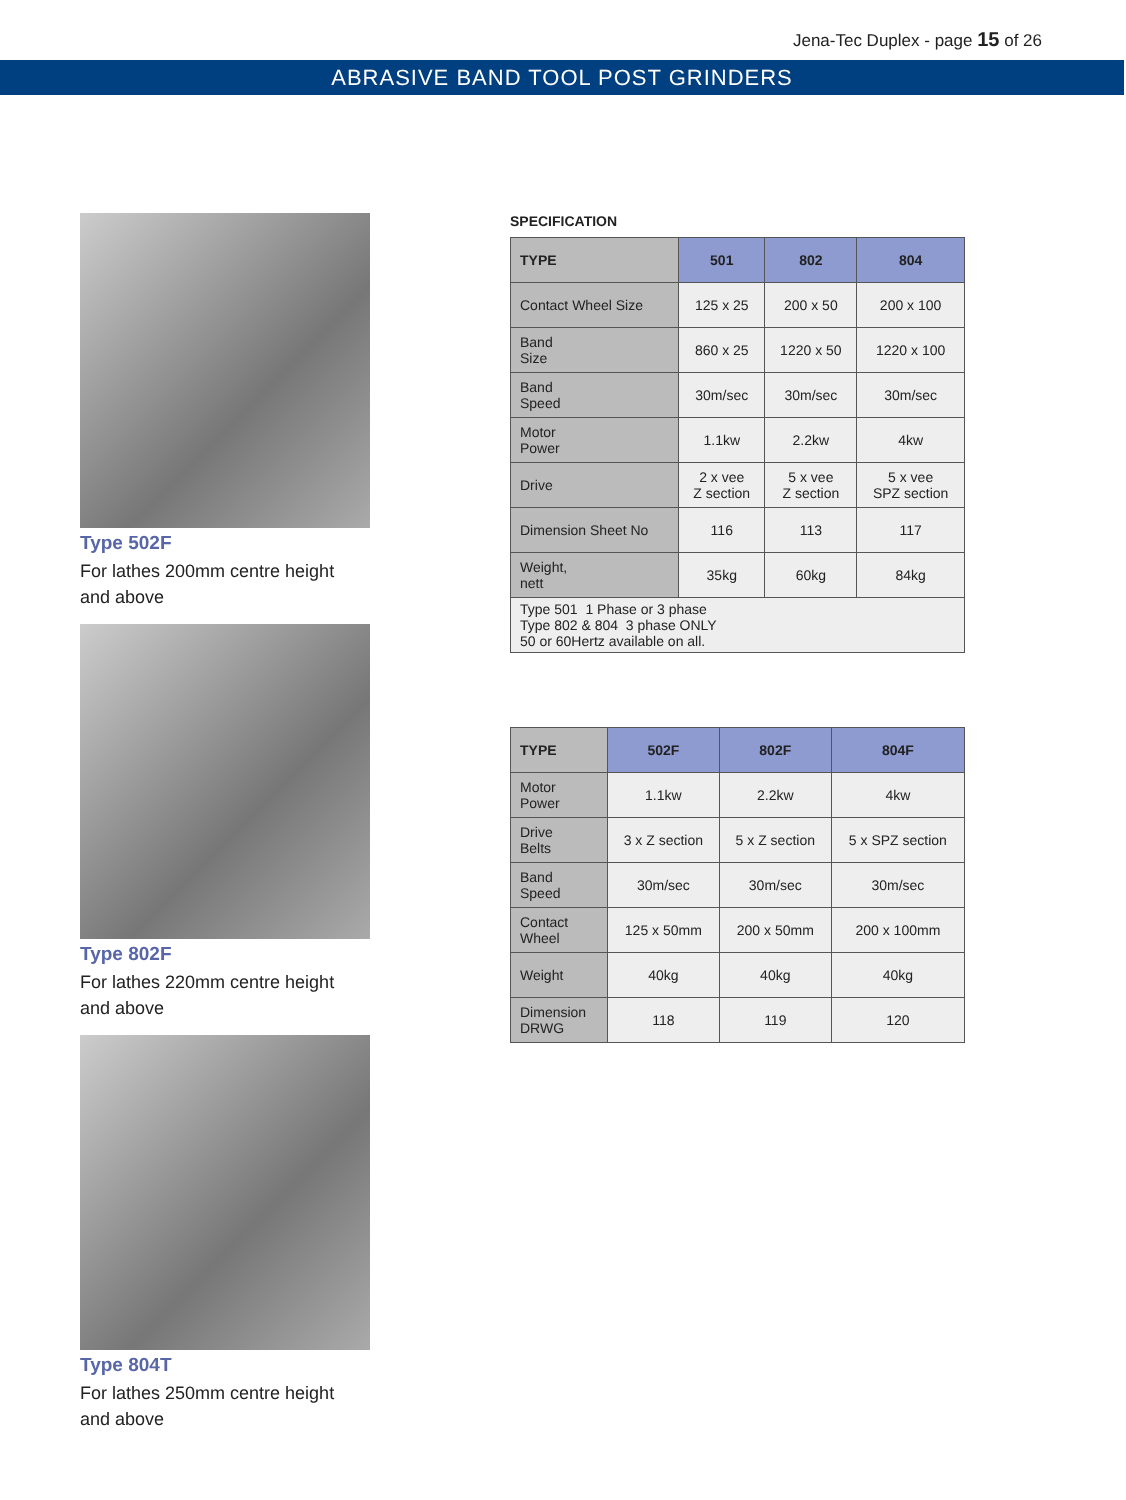Jena-Tec Duplex - page 15 of 26
ABRASIVE BAND TOOL POST GRINDERS
Type 502F
For lathes 200mm centre height
and above
Type 802F
For lathes 220mm centre height
and above
Type 804T
For lathes 250mm centre height
and above
SPECIFICATION
| TYPE | 501 | 802 | 804 |
| --- | --- | --- | --- |
| Contact Wheel Size | 125 x 25 | 200 x 50 | 200 x 100 |
| Band Size | 860 x 25 | 1220 x 50 | 1220 x 100 |
| Band Speed | 30m/sec | 30m/sec | 30m/sec |
| Motor Power | 1.1kw | 2.2kw | 4kw |
| Drive | 2 x vee Z section | 5 x vee Z section | 5 x vee SPZ section |
| Dimension Sheet No | 116 | 113 | 117 |
| Weight, nett | 35kg | 60kg | 84kg |
| Type 501 1 Phase or 3 phase Type 802 & 804 3 phase ONLY 50 or 60Hertz available on all. | | | |
| TYPE | 502F | 802F | 804F |
| --- | --- | --- | --- |
| Motor Power | 1.1kw | 2.2kw | 4kw |
| Drive Belts | 3 x Z section | 5 x Z section | 5 x SPZ section |
| Band Speed | 30m/sec | 30m/sec | 30m/sec |
| Contact Wheel | 125 x 50mm | 200 x 50mm | 200 x 100mm |
| Weight | 40kg | 40kg | 40kg |
| Dimension DRWG | 118 | 119 | 120 |